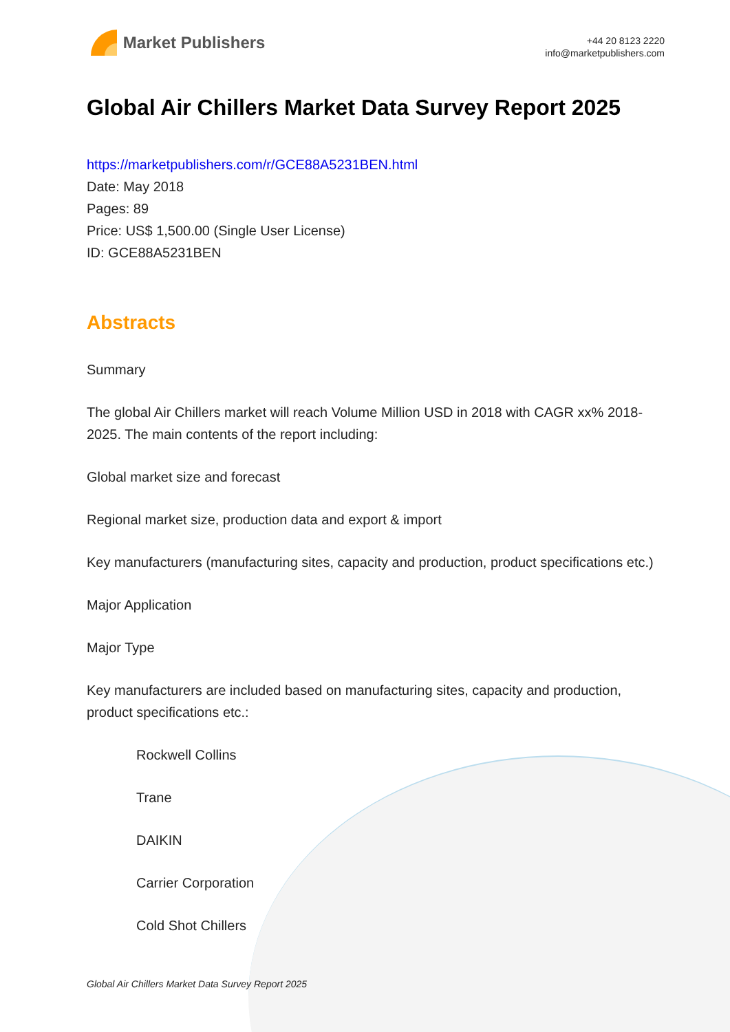Market Publishers
+44 20 8123 2220
info@marketpublishers.com
Global Air Chillers Market Data Survey Report 2025
https://marketpublishers.com/r/GCE88A5231BEN.html
Date: May 2018
Pages: 89
Price: US$ 1,500.00 (Single User License)
ID: GCE88A5231BEN
Abstracts
Summary
The global Air Chillers market will reach Volume Million USD in 2018 with CAGR xx% 2018-2025. The main contents of the report including:
Global market size and forecast
Regional market size, production data and export & import
Key manufacturers (manufacturing sites, capacity and production, product specifications etc.)
Major Application
Major Type
Key manufacturers are included based on manufacturing sites, capacity and production, product specifications etc.:
Rockwell Collins
Trane
DAIKIN
Carrier Corporation
Cold Shot Chillers
Global Air Chillers Market Data Survey Report 2025